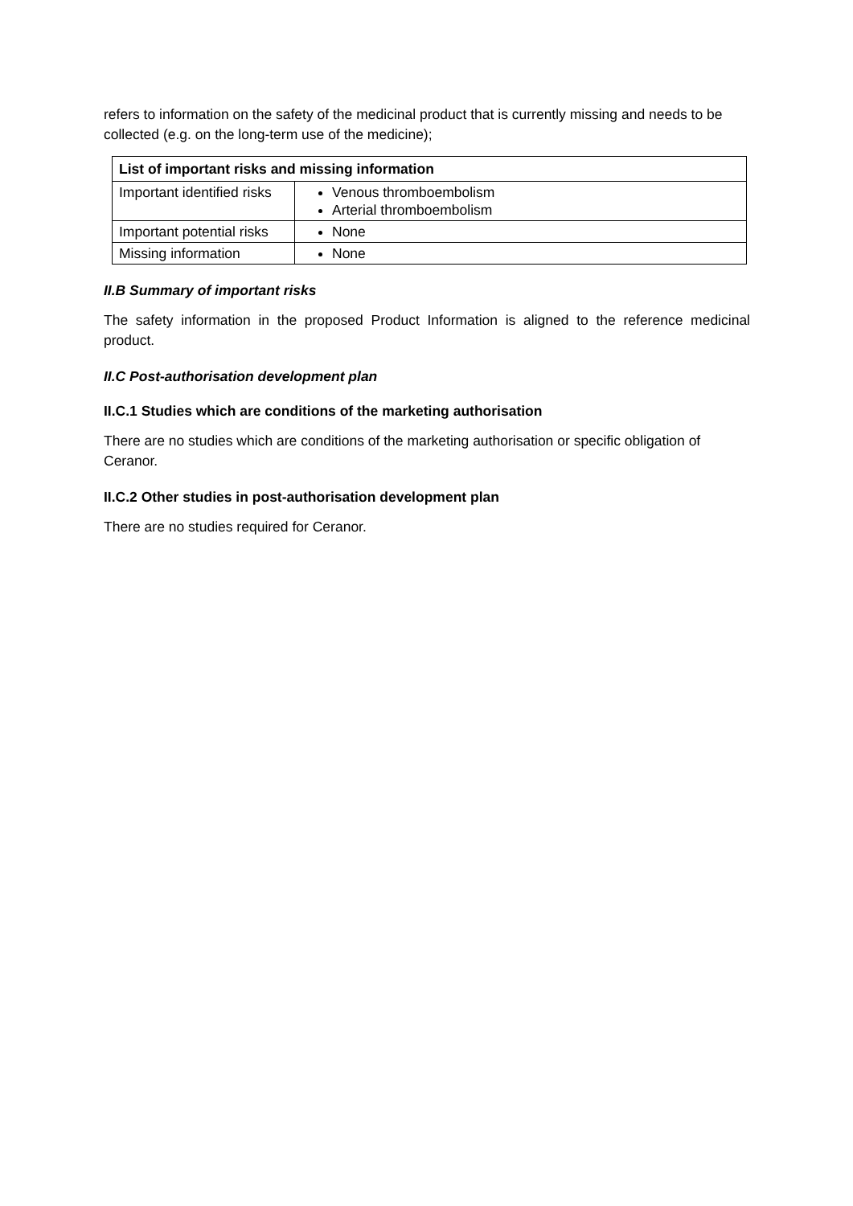refers to information on the safety of the medicinal product that is currently missing and needs to be collected (e.g. on the long-term use of the medicine);
| List of important risks and missing information | |
| --- | --- |
| Important identified risks | Venous thromboembolism Arterial thromboembolism |
| Important potential risks | None |
| Missing information | None |
II.B Summary of important risks
The safety information in the proposed Product Information is aligned to the reference medicinal product.
II.C Post-authorisation development plan
II.C.1 Studies which are conditions of the marketing authorisation
There are no studies which are conditions of the marketing authorisation or specific obligation of Ceranor.
II.C.2 Other studies in post-authorisation development plan
There are no studies required for Ceranor.